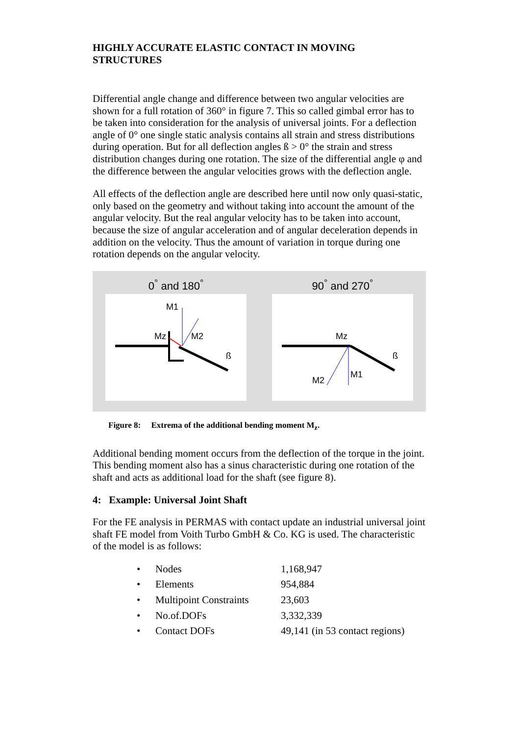HIGHLY ACCURATE ELASTIC CONTACT IN MOVING STRUCTURES
Differential angle change and difference between two angular velocities are shown for a full rotation of 360° in figure 7. This so called gimbal error has to be taken into consideration for the analysis of universal joints. For a deflection angle of 0° one single static analysis contains all strain and stress distributions during operation. But for all deflection angles ß > 0° the strain and stress distribution changes during one rotation. The size of the differential angle φ and the difference between the angular velocities grows with the deflection angle.
All effects of the deflection angle are described here until now only quasi-static, only based on the geometry and without taking into account the amount of the angular velocity. But the real angular velocity has to be taken into account, because the size of angular acceleration and of angular deceleration depends in addition on the velocity. Thus the amount of variation in torque during one rotation depends on the angular velocity.
0<sup>°</sup> and 180<sup>°</sup>
M1
Mz
M2
ß
90<sup>°</sup> and 270<sup>°</sup>
Mz
M1
M2
ß
Figure 8: Extrema of the additional bending moment M<sub>z</sub>.
Additional bending moment occurs from the deflection of the torque in the joint. This bending moment also has a sinus characteristic during one rotation of the shaft and acts as additional load for the shaft (see figure 8).
4: Example: Universal Joint Shaft
For the FE analysis in PERMAS with contact update an industrial universal joint shaft FE model from Voith Turbo GmbH & Co. KG is used. The characteristic of the model is as follows:
| • | Nodes | 1,168,947 |
| • | Elements | 954,884 |
| • | Multipoint Constraints | 23,603 |
| • | No.of.DOFs | 3,332,339 |
| • | Contact DOFs | 49,141 (in 53 contact regions) |